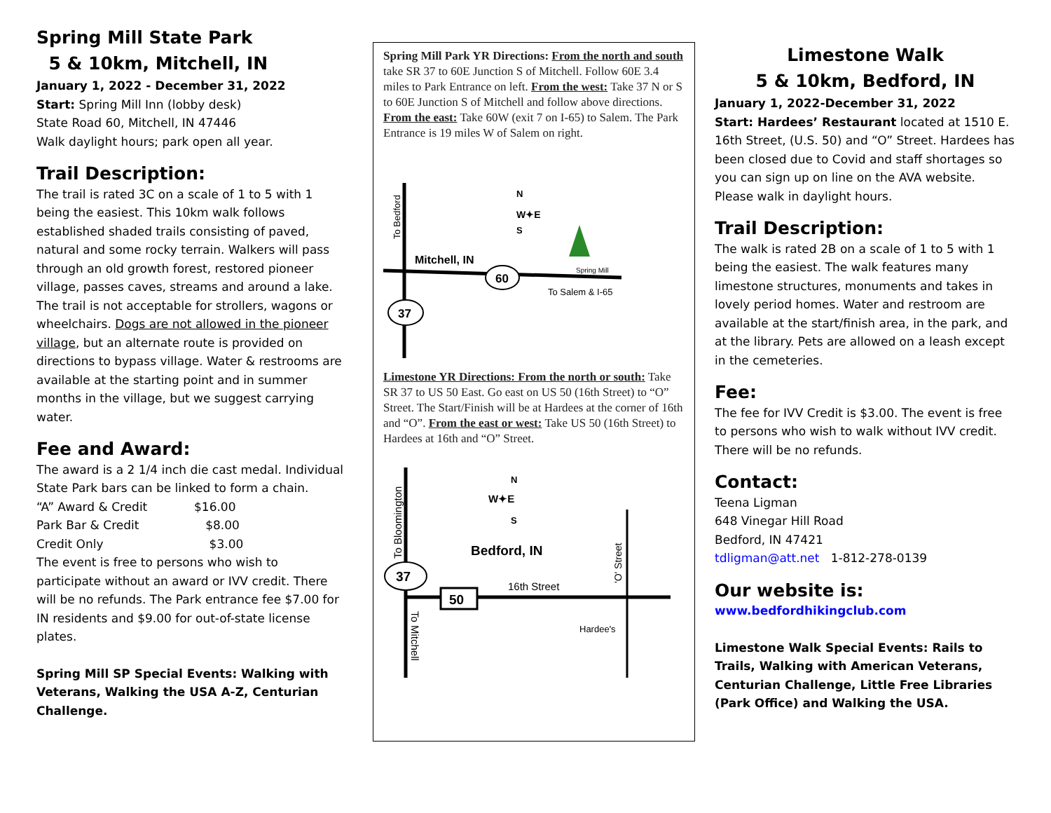Spring Mill State Park
5 & 10km, Mitchell, IN
January 1, 2022 - December 31, 2022
Start: Spring Mill Inn (lobby desk)
State Road 60, Mitchell, IN 47446
Walk daylight hours; park open all year.
Trail Description:
The trail is rated 3C on a scale of 1 to 5 with 1 being the easiest. This 10km walk follows established shaded trails consisting of paved, natural and some rocky terrain. Walkers will pass through an old growth forest, restored pioneer village, passes caves, streams and around a lake. The trail is not acceptable for strollers, wagons or wheelchairs. Dogs are not allowed in the pioneer village, but an alternate route is provided on directions to bypass village. Water & restrooms are available at the starting point and in summer months in the village, but we suggest carrying water.
Fee and Award:
The award is a 2 1/4 inch die cast medal. Individual State Park bars can be linked to form a chain.
“A” Award & Credit $16.00
Park Bar & Credit $8.00
Credit Only $3.00
The event is free to persons who wish to participate without an award or IVV credit. There will be no refunds. The Park entrance fee $7.00 for IN residents and $9.00 for out-of-state license plates.
Spring Mill SP Special Events: Walking with Veterans, Walking the USA A-Z, Centurian Challenge.
Spring Mill Park YR Directions: From the north and south take SR 37 to 60E Junction S of Mitchell. Follow 60E 3.4 miles to Park Entrance on left. From the west: Take 37 N or S to 60E Junction S of Mitchell and follow above directions. From the east: Take 60W (exit 7 on I-65) to Salem. The Park Entrance is 19 miles W of Salem on right.
To Bedford
Mitchell, IN
60
37
W✦E
N
S
Spring Mill
To Salem & I-65
Limestone YR Directions: From the north or south: Take SR 37 to US 50 East. Go east on US 50 (16th Street) to “O” Street. The Start/Finish will be at Hardees at the corner of 16th and “O”. From the east or west: Take US 50 (16th Street) to Hardees at 16th and “O” Street.
To Bloomington
To Mitchell
'O' Street
Bedford, IN
16th Street
37
50
W✦E
N
S
Hardee's
Limestone Walk
5 & 10km, Bedford, IN
January 1, 2022-December 31, 2022
Start: Hardees’ Restaurant located at 1510 E. 16th Street, (U.S. 50) and “O” Street. Hardees has been closed due to Covid and staff shortages so you can sign up on line on the AVA website. Please walk in daylight hours.
Trail Description:
The walk is rated 2B on a scale of 1 to 5 with 1 being the easiest. The walk features many limestone structures, monuments and takes in lovely period homes. Water and restroom are available at the start/finish area, in the park, and at the library. Pets are allowed on a leash except in the cemeteries.
Fee:
The fee for IVV Credit is $3.00. The event is free to persons who wish to walk without IVV credit. There will be no refunds.
Contact:
Teena Ligman
648 Vinegar Hill Road
Bedford, IN 47421
tdligman@att.net 1-812-278-0139
Our website is:
www.bedfordhikingclub.com
Limestone Walk Special Events: Rails to Trails, Walking with American Veterans, Centurian Challenge, Little Free Libraries (Park Office) and Walking the USA.